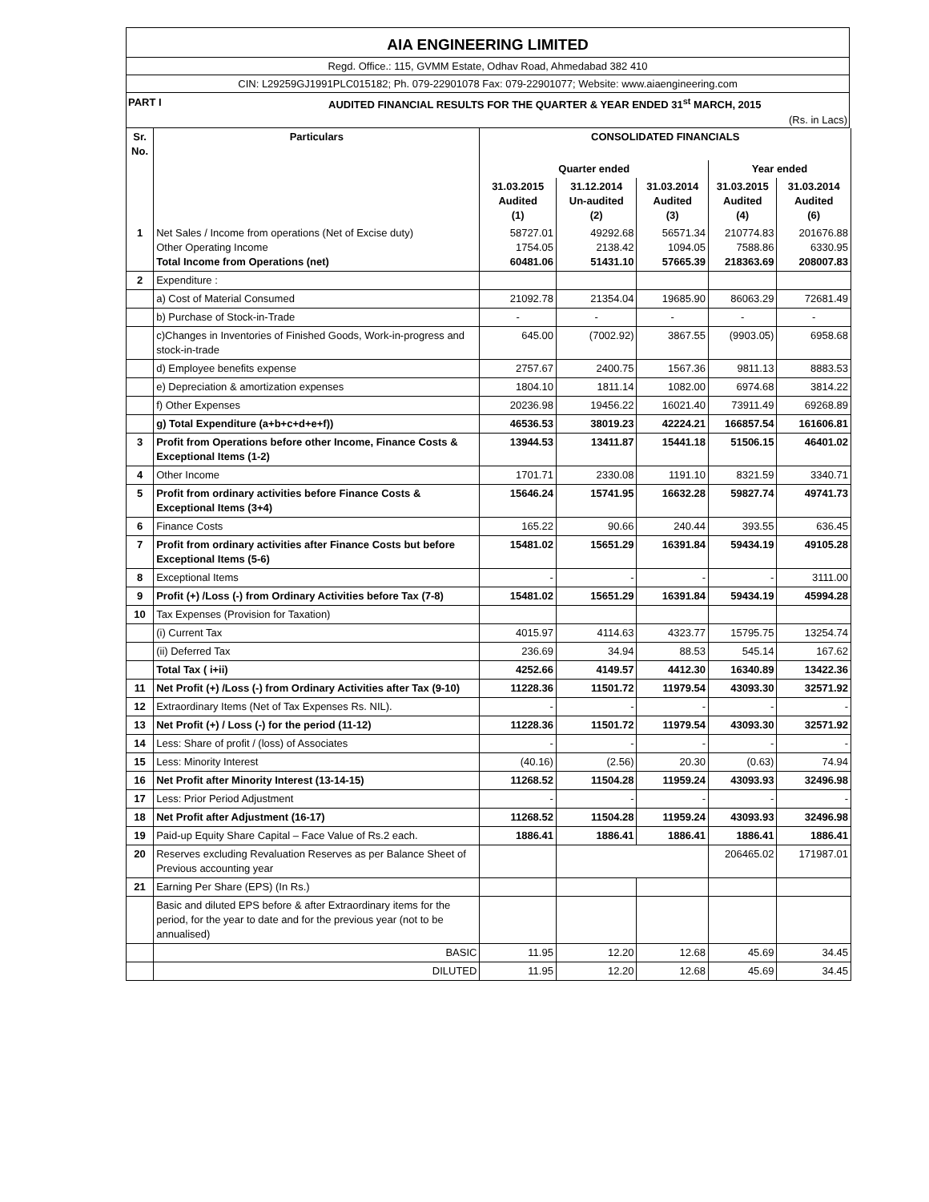AIA ENGINEERING LIMITED
Regd. Office.: 115, GVMM Estate, Odhav Road, Ahmedabad 382 410
CIN: L29259GJ1991PLC015182; Ph. 079-22901078 Fax: 079-22901077; Website: www.aiaengineering.com
PART I AUDITED FINANCIAL RESULTS FOR THE QUARTER & YEAR ENDED 31<sup>st</sup> MARCH, 2015
(Rs. in Lacs)
| Sr. No. | Particulars | CONSOLIDATED FINANCIALS | | | | |
| --- | --- | --- | --- | --- | --- | --- |
| | | Quarter ended | | | Year ended | |
| | | 31.03.2015 Audited (1) | 31.12.2014 Un-audited (2) | 31.03.2014 Audited (3) | 31.03.2015 Audited (4) | 31.03.2014 Audited (6) |
| 1 | Net Sales / Income from operations (Net of Excise duty) Other Operating Income Total Income from Operations (net) | 58727.01 1754.05 60481.06 | 49292.68 2138.42 51431.10 | 56571.34 1094.05 57665.39 | 210774.83 7588.86 218363.69 | 201676.88 6330.95 208007.83 |
| 2 | Expenditure : | | | | | |
| | a) Cost of Material Consumed | 21092.78 | 21354.04 | 19685.90 | 86063.29 | 72681.49 |
| | b) Purchase of Stock-in-Trade | - | - | - | - | - |
| | c)Changes in Inventories of Finished Goods, Work-in-progress and stock-in-trade | 645.00 | (7002.92) | 3867.55 | (9903.05) | 6958.68 |
| | d) Employee benefits expense | 2757.67 | 2400.75 | 1567.36 | 9811.13 | 8883.53 |
| | e) Depreciation & amortization expenses | 1804.10 | 1811.14 | 1082.00 | 6974.68 | 3814.22 |
| | f) Other Expenses | 20236.98 | 19456.22 | 16021.40 | 73911.49 | 69268.89 |
| | g) Total Expenditure (a+b+c+d+e+f)) | 46536.53 | 38019.23 | 42224.21 | 166857.54 | 161606.81 |
| 3 | Profit from Operations before other Income, Finance Costs & Exceptional Items (1-2) | 13944.53 | 13411.87 | 15441.18 | 51506.15 | 46401.02 |
| 4 | Other Income | 1701.71 | 2330.08 | 1191.10 | 8321.59 | 3340.71 |
| 5 | Profit from ordinary activities before Finance Costs & Exceptional Items (3+4) | 15646.24 | 15741.95 | 16632.28 | 59827.74 | 49741.73 |
| 6 | Finance Costs | 165.22 | 90.66 | 240.44 | 393.55 | 636.45 |
| 7 | Profit from ordinary activities after Finance Costs but before Exceptional Items (5-6) | 15481.02 | 15651.29 | 16391.84 | 59434.19 | 49105.28 |
| 8 | Exceptional Items | - | - | - | - | 3111.00 |
| 9 | Profit (+) /Loss (-) from Ordinary Activities before Tax (7-8) | 15481.02 | 15651.29 | 16391.84 | 59434.19 | 45994.28 |
| 10 | Tax Expenses (Provision for Taxation) | | | | | |
| | (i) Current Tax | 4015.97 | 4114.63 | 4323.77 | 15795.75 | 13254.74 |
| | (ii) Deferred Tax | 236.69 | 34.94 | 88.53 | 545.14 | 167.62 |
| | Total Tax ( i+ii) | 4252.66 | 4149.57 | 4412.30 | 16340.89 | 13422.36 |
| 11 | Net Profit (+) /Loss (-) from Ordinary Activities after Tax (9-10) | 11228.36 | 11501.72 | 11979.54 | 43093.30 | 32571.92 |
| 12 | Extraordinary Items (Net of Tax Expenses Rs. NIL). | - | - | - | - | - |
| 13 | Net Profit (+) / Loss (-) for the period (11-12) | 11228.36 | 11501.72 | 11979.54 | 43093.30 | 32571.92 |
| 14 | Less: Share of profit / (loss) of Associates | - | - | - | - | - |
| 15 | Less: Minority Interest | (40.16) | (2.56) | 20.30 | (0.63) | 74.94 |
| 16 | Net Profit after Minority Interest (13-14-15) | 11268.52 | 11504.28 | 11959.24 | 43093.93 | 32496.98 |
| 17 | Less: Prior Period Adjustment | - | - | - | - | - |
| 18 | Net Profit after Adjustment (16-17) | 11268.52 | 11504.28 | 11959.24 | 43093.93 | 32496.98 |
| 19 | Paid-up Equity Share Capital – Face Value of Rs.2 each. | 1886.41 | 1886.41 | 1886.41 | 1886.41 | 1886.41 |
| 20 | Reserves excluding Revaluation Reserves as per Balance Sheet of Previous accounting year | | | | 206465.02 | 171987.01 |
| 21 | Earning Per Share (EPS) (In Rs.) | | | | | |
| | Basic and diluted EPS before & after Extraordinary items for the period, for the year to date and for the previous year (not to be annualised) | | | | | |
| | BASIC | 11.95 | 12.20 | 12.68 | 45.69 | 34.45 |
| | DILUTED | 11.95 | 12.20 | 12.68 | 45.69 | 34.45 |